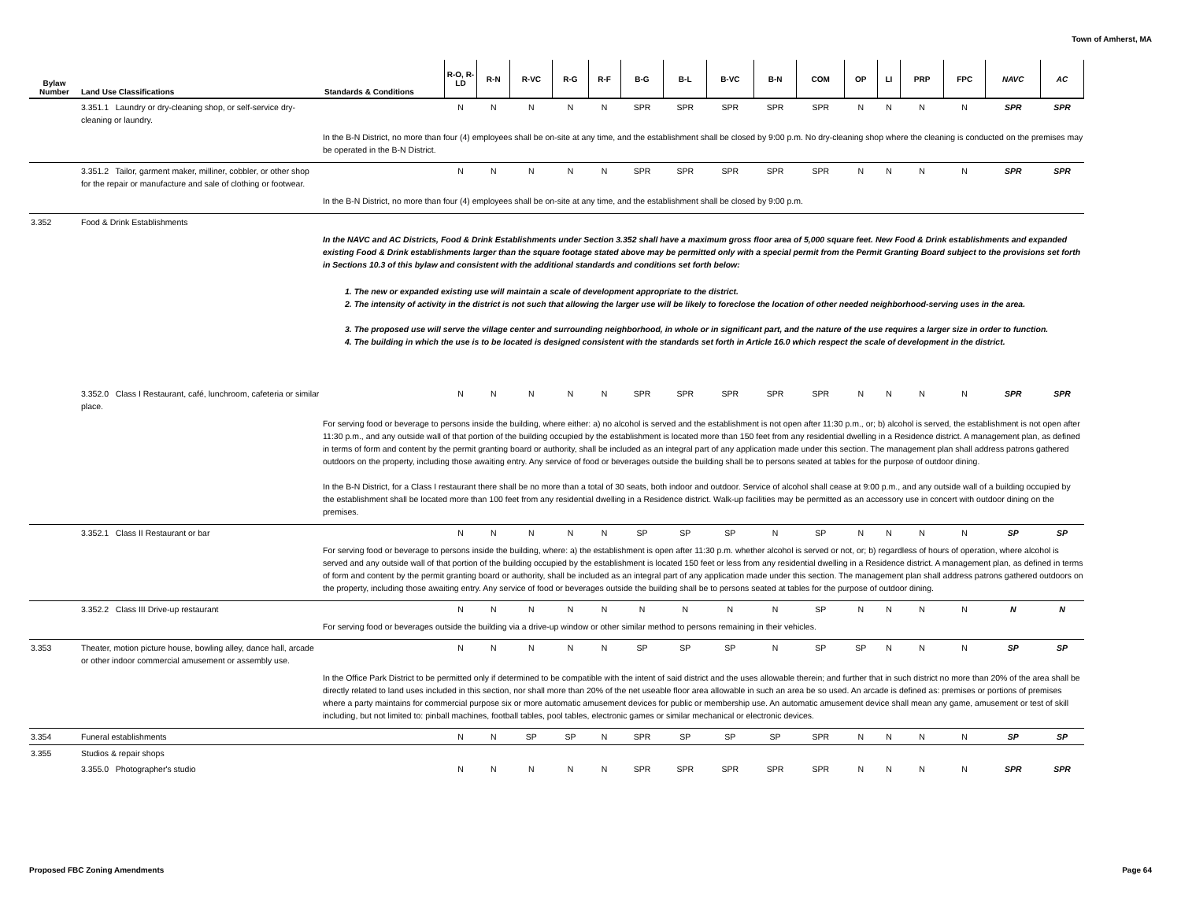Town of Amherst, MA
| Bylaw Number | Land Use Classifications | Standards & Conditions | R-O, R-LD | R-N | R-VC | R-G | R-F | B-G | B-L | B-VC | B-N | COM | OP | LI | PRP | FPC | NAVC | AC |
| --- | --- | --- | --- | --- | --- | --- | --- | --- | --- | --- | --- | --- | --- | --- | --- | --- | --- | --- |
| | 3.351.1 Laundry or dry-cleaning shop, or self-service dry-cleaning or laundry. | | N | N | N | N | N | SPR | SPR | SPR | SPR | SPR | N | N | N | N | SPR | SPR |
| | | In the B-N District, no more than four (4) employees shall be on-site at any time, and the establishment shall be closed by 9:00 p.m. No dry-cleaning shop where the cleaning is conducted on the premises may be operated in the B-N District. | | | | | | | | | | | | | | | | |
| | 3.351.2 Tailor, garment maker, milliner, cobbler, or other shop for the repair or manufacture and sale of clothing or footwear. | | N | N | N | N | N | SPR | SPR | SPR | SPR | SPR | N | N | N | N | SPR | SPR |
| | | In the B-N District, no more than four (4) employees shall be on-site at any time, and the establishment shall be closed by 9:00 p.m. | | | | | | | | | | | | | | | | |
| 3.352 | Food & Drink Establishments | | | | | | | | | | | | | | | | | |
| | | In the NAVC and AC Districts, Food & Drink Establishments under Section 3.352 shall have a maximum gross floor area of 5,000 square feet. New Food & Drink establishments and expanded existing Food & Drink establishments larger than the square footage stated above may be permitted only with a special permit from the Permit Granting Board subject to the provisions set forth in Sections 10.3 of this bylaw and consistent with the additional standards and conditions set forth below: 1. The new or expanded existing use will maintain a scale of development appropriate to the district. 2. The intensity of activity in the district is not such that allowing the larger use will be likely to foreclose the location of other needed neighborhood-serving uses in the area. 3. The proposed use will serve the village center and surrounding neighborhood, in whole or in significant part, and the nature of the use requires a larger size in order to function. 4. The building in which the use is to be located is designed consistent with the standards set forth in Article 16.0 which respect the scale of development in the district. | | | | | | | | | | | | | | | | |
| | 3.352.0 Class I Restaurant, café, lunchroom, cafeteria or similar place. | | N | N | N | N | N | SPR | SPR | SPR | SPR | SPR | N | N | N | N | SPR | SPR |
| | | For serving food or beverage to persons inside the building, where either: a) no alcohol is served and the establishment is not open after 11:30 p.m., or; b) alcohol is served, the establishment is not open after 11:30 p.m., and any outside wall of that portion of the building occupied by the establishment is located more than 150 feet from any residential dwelling in a Residence district. A management plan, as defined in terms of form and content by the permit granting board or authority, shall be included as an integral part of any application made under this section. The management plan shall address patrons gathered outdoors on the property, including those awaiting entry. Any service of food or beverages outside the building shall be to persons seated at tables for the purpose of outdoor dining. In the B-N District, for a Class I restaurant there shall be no more than a total of 30 seats, both indoor and outdoor. Service of alcohol shall cease at 9:00 p.m., and any outside wall of a building occupied by the establishment shall be located more than 100 feet from any residential dwelling in a Residence district. Walk-up facilities may be permitted as an accessory use in concert with outdoor dining on the premises. | | | | | | | | | | | | | | | | |
| | 3.352.1 Class II Restaurant or bar | | N | N | N | N | N | SP | SP | SP | N | SP | N | N | N | N | SP | SP |
| | | For serving food or beverage to persons inside the building, where: a) the establishment is open after 11:30 p.m. whether alcohol is served or not, or; b) regardless of hours of operation, where alcohol is served and any outside wall of that portion of the building occupied by the establishment is located 150 feet or less from any residential dwelling in a Residence district. A management plan, as defined in terms of form and content by the permit granting board or authority, shall be included as an integral part of any application made under this section. The management plan shall address patrons gathered outdoors on the property, including those awaiting entry. Any service of food or beverages outside the building shall be to persons seated at tables for the purpose of outdoor dining. | | | | | | | | | | | | | | | | |
| | 3.352.2 Class III Drive-up restaurant | | N | N | N | N | N | N | N | N | N | SP | N | N | N | N | N | N |
| | | For serving food or beverages outside the building via a drive-up window or other similar method to persons remaining in their vehicles. | | | | | | | | | | | | | | | | |
| 3.353 | Theater, motion picture house, bowling alley, dance hall, arcade or other indoor commercial amusement or assembly use. | | N | N | N | N | N | SP | SP | SP | N | SP | SP | N | N | N | SP | SP |
| | | In the Office Park District to be permitted only if determined to be compatible with the intent of said district and the uses allowable therein; and further that in such district no more than 20% of the area shall be directly related to land uses included in this section, nor shall more than 20% of the net useable floor area allowable in such an area be so used. An arcade is defined as: premises or portions of premises where a party maintains for commercial purpose six or more automatic amusement devices for public or membership use. An automatic amusement device shall mean any game, amusement or test of skill including, but not limited to: pinball machines, football tables, pool tables, electronic games or similar mechanical or electronic devices. | | | | | | | | | | | | | | | | |
| 3.354 | Funeral establishments | | N | N | SP | SP | N | SPR | SP | SP | SP | SPR | N | N | N | N | SP | SP |
| 3.355 | Studios & repair shops | | | | | | | | | | | | | | | | | |
| | 3.355.0 Photographer's studio | | N | N | N | N | N | SPR | SPR | SPR | SPR | SPR | N | N | N | N | SPR | SPR |
Proposed FBC Zoning Amendments Page 64